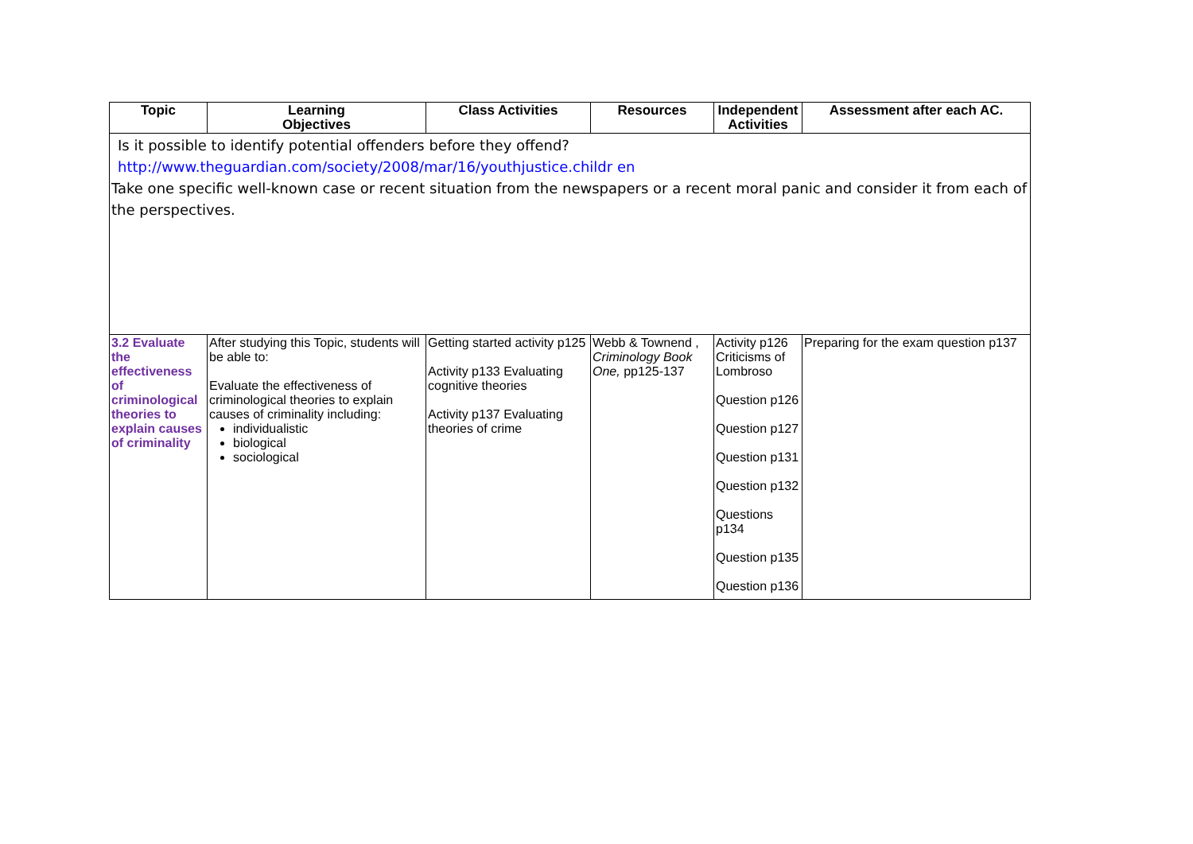| Topic | Learning Objectives | Class Activities | Resources | Independent Activities | Assessment after each AC. |
| --- | --- | --- | --- | --- | --- |
| Is it possible to identify potential offenders before they offend? http://www.theguardian.com/society/2008/mar/16/youthjustice.childr en Take one specific well-known case or recent situation from the newspapers or a recent moral panic and consider it from each of the perspectives. | | | | | |
| 3.2 Evaluate the effectiveness of criminological theories to explain causes of criminality | After studying this Topic, students will be able to: Evaluate the effectiveness of criminological theories to explain causes of criminality including: individualistic biological sociological | Getting started activity p125 Activity p133 Evaluating cognitive theories Activity p137 Evaluating theories of crime | Webb & Townend , Criminology Book One, pp125-137 | Activity p126 Criticisms of Lombroso Question p126 Question p127 Question p131 Question p132 Questions p134 Question p135 Question p136 | Preparing for the exam question p137 |